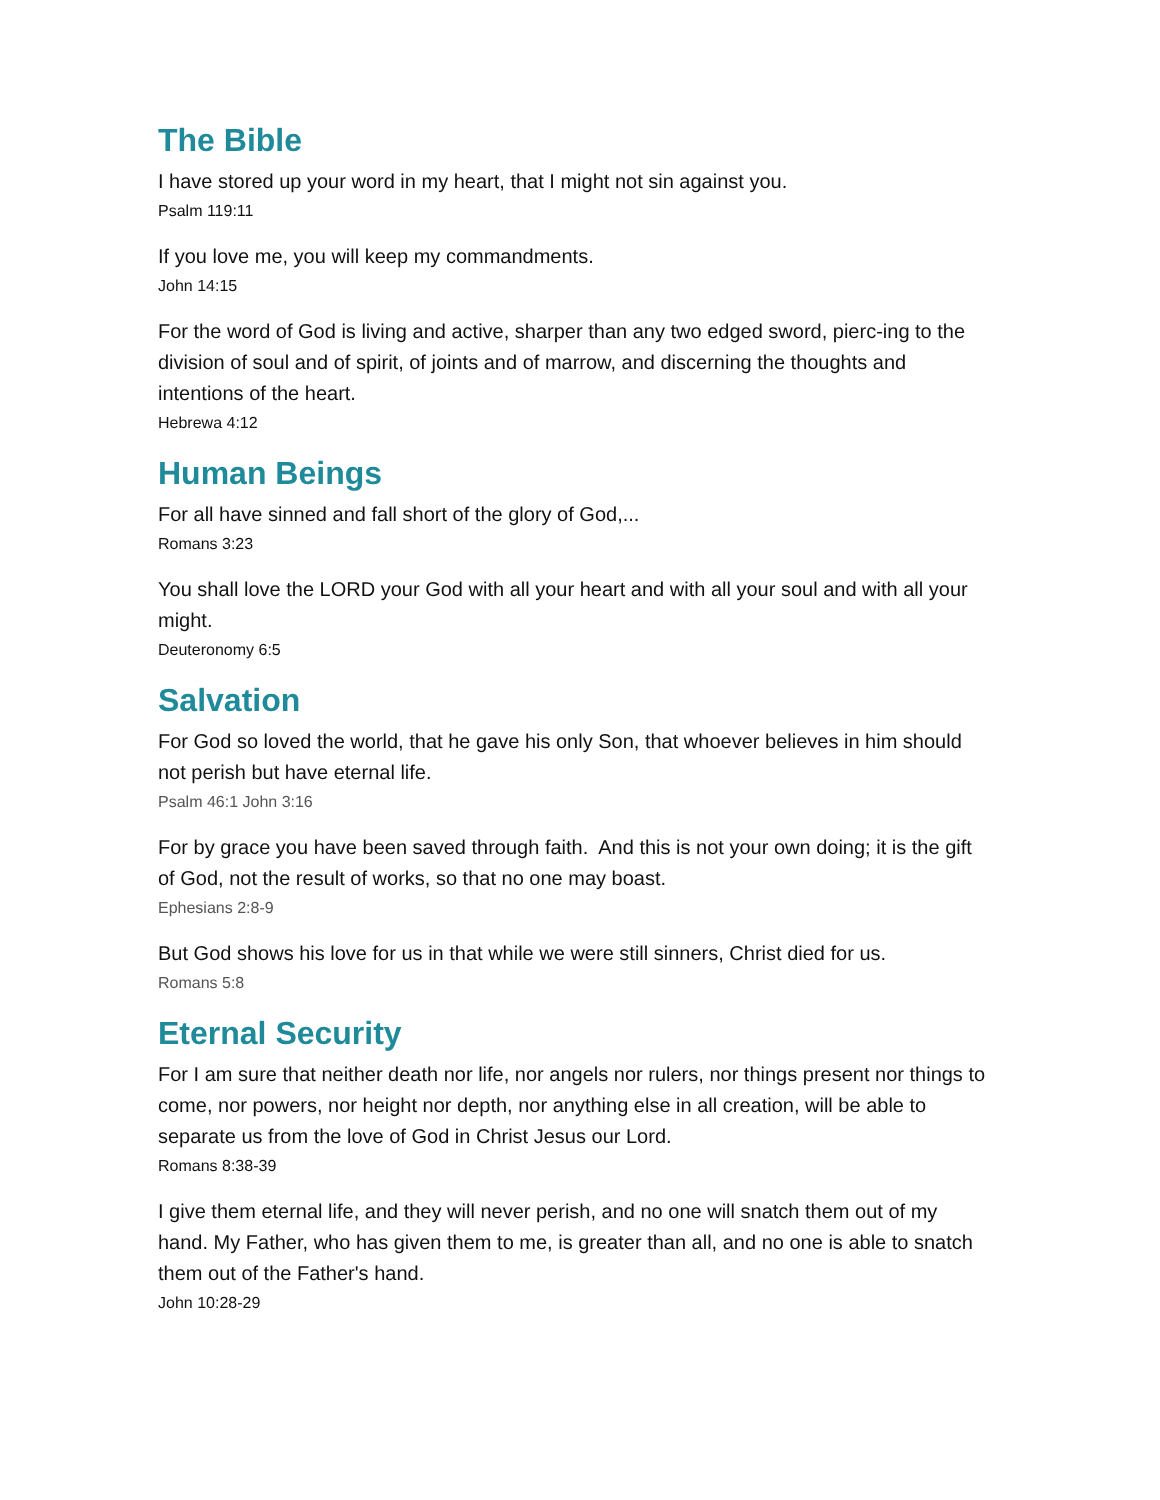The Bible
I have stored up your word in my heart, that I might not sin against you.
Psalm 119:11
If you love me, you will keep my commandments.
John 14:15
For the word of God is living and active, sharper than any two edged sword, pierc-ing to the division of soul and of spirit, of joints and of marrow, and discerning the thoughts and intentions of the heart.
Hebrewa 4:12
Human Beings
For all have sinned and fall short of the glory of God,...
Romans 3:23
You shall love the LORD your God with all your heart and with all your soul and with all your might.
Deuteronomy 6:5
Salvation
For God so loved the world, that he gave his only Son, that whoever believes in him should not perish but have eternal life.
Psalm 46:1 John 3:16
For by grace you have been saved through faith. And this is not your own doing; it is the gift of God, not the result of works, so that no one may boast.
Ephesians 2:8-9
But God shows his love for us in that while we were still sinners, Christ died for us.
Romans 5:8
Eternal Security
For I am sure that neither death nor life, nor angels nor rulers, nor things present nor things to come, nor powers, nor height nor depth, nor anything else in all creation, will be able to separate us from the love of God in Christ Jesus our Lord.
Romans 8:38-39
I give them eternal life, and they will never perish, and no one will snatch them out of my hand. My Father, who has given them to me, is greater than all, and no one is able to snatch them out of the Father's hand.
John 10:28-29